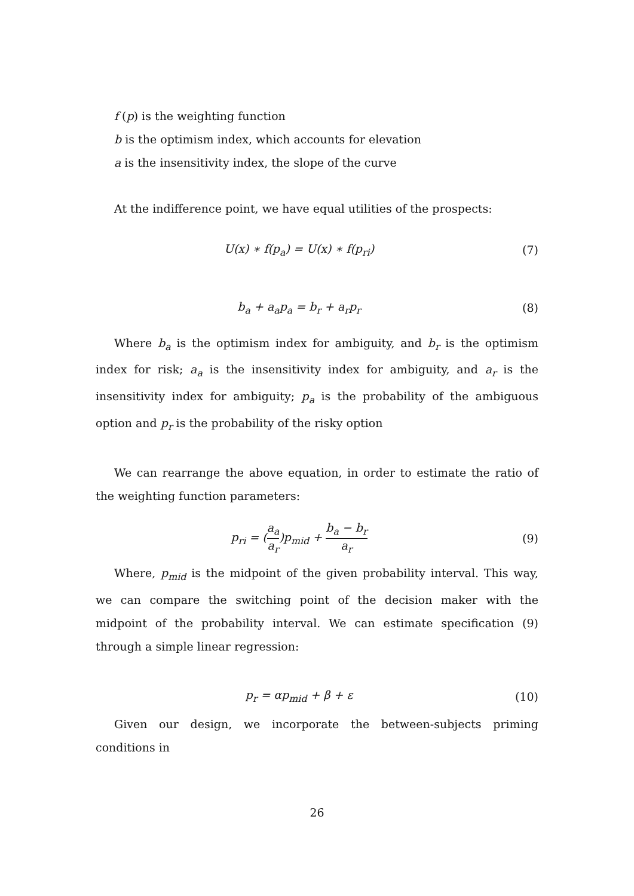f (p) is the weighting function
b is the optimism index, which accounts for elevation
a is the insensitivity index, the slope of the curve
At the indifference point, we have equal utilities of the prospects:
U(x) ∗ f(p<sub>a</sub>) = U(x) ∗ f(p<sub>ri</sub>) (7)
b<sub>a</sub> + a<sub>a</sub>p<sub>a</sub> = b<sub>r</sub> + a<sub>r</sub>p<sub>r</sub> (8)
Where b<sub>a</sub> is the optimism index for ambiguity, and b<sub>r</sub> is the optimism index for risk; a<sub>a</sub> is the insensitivity index for ambiguity, and a<sub>r</sub> is the insensitivity index for ambiguity; p<sub>a</sub> is the probability of the ambiguous option and p<sub>r</sub> is the probability of the risky option
We can rearrange the above equation, in order to estimate the ratio of the weighting function parameters:
p<sub>ri</sub> = (a<sub>a</sub> a<sub>r</sub>)p<sub>mid</sub> + b<sub>a</sub> − b<sub>r</sub> a<sub>r</sub>
(9)
Where, p<sub>mid</sub> is the midpoint of the given probability interval. This way, we can compare the switching point of the decision maker with the midpoint of the probability interval. We can estimate specification (9) through a simple linear regression:
p<sub>r</sub> = αp<sub>mid</sub> + β + ε (10)
Given our design, we incorporate the between-subjects priming conditions in
26